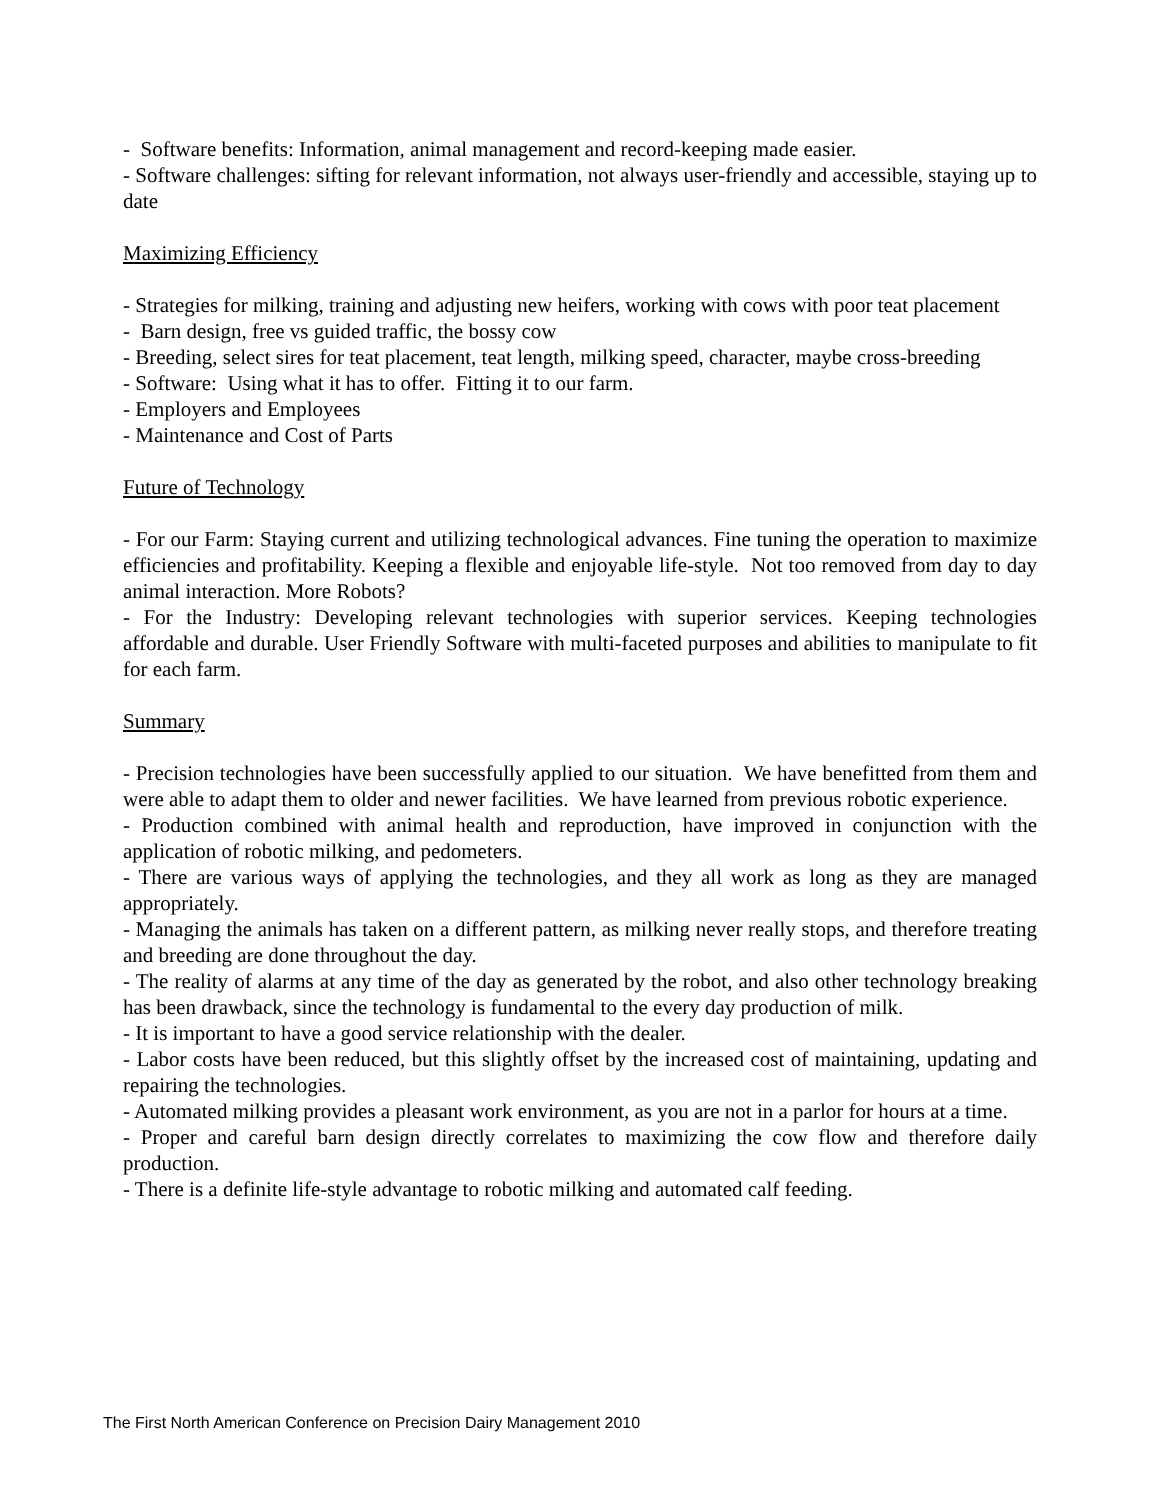- Software benefits: Information, animal management and record-keeping made easier.
- Software challenges: sifting for relevant information, not always user-friendly and accessible, staying up to date
Maximizing Efficiency
- Strategies for milking, training and adjusting new heifers, working with cows with poor teat placement
- Barn design, free vs guided traffic, the bossy cow
- Breeding, select sires for teat placement, teat length, milking speed, character, maybe cross-breeding
- Software: Using what it has to offer. Fitting it to our farm.
- Employers and Employees
- Maintenance and Cost of Parts
Future of Technology
- For our Farm: Staying current and utilizing technological advances. Fine tuning the operation to maximize efficiencies and profitability. Keeping a flexible and enjoyable life-style. Not too removed from day to day animal interaction. More Robots?
- For the Industry: Developing relevant technologies with superior services. Keeping technologies affordable and durable. User Friendly Software with multi-faceted purposes and abilities to manipulate to fit for each farm.
Summary
- Precision technologies have been successfully applied to our situation. We have benefitted from them and were able to adapt them to older and newer facilities. We have learned from previous robotic experience.
- Production combined with animal health and reproduction, have improved in conjunction with the application of robotic milking, and pedometers.
- There are various ways of applying the technologies, and they all work as long as they are managed appropriately.
- Managing the animals has taken on a different pattern, as milking never really stops, and therefore treating and breeding are done throughout the day.
- The reality of alarms at any time of the day as generated by the robot, and also other technology breaking has been drawback, since the technology is fundamental to the every day production of milk.
- It is important to have a good service relationship with the dealer.
- Labor costs have been reduced, but this slightly offset by the increased cost of maintaining, updating and repairing the technologies.
- Automated milking provides a pleasant work environment, as you are not in a parlor for hours at a time.
- Proper and careful barn design directly correlates to maximizing the cow flow and therefore daily production.
- There is a definite life-style advantage to robotic milking and automated calf feeding.
The First North American Conference on Precision Dairy Management 2010